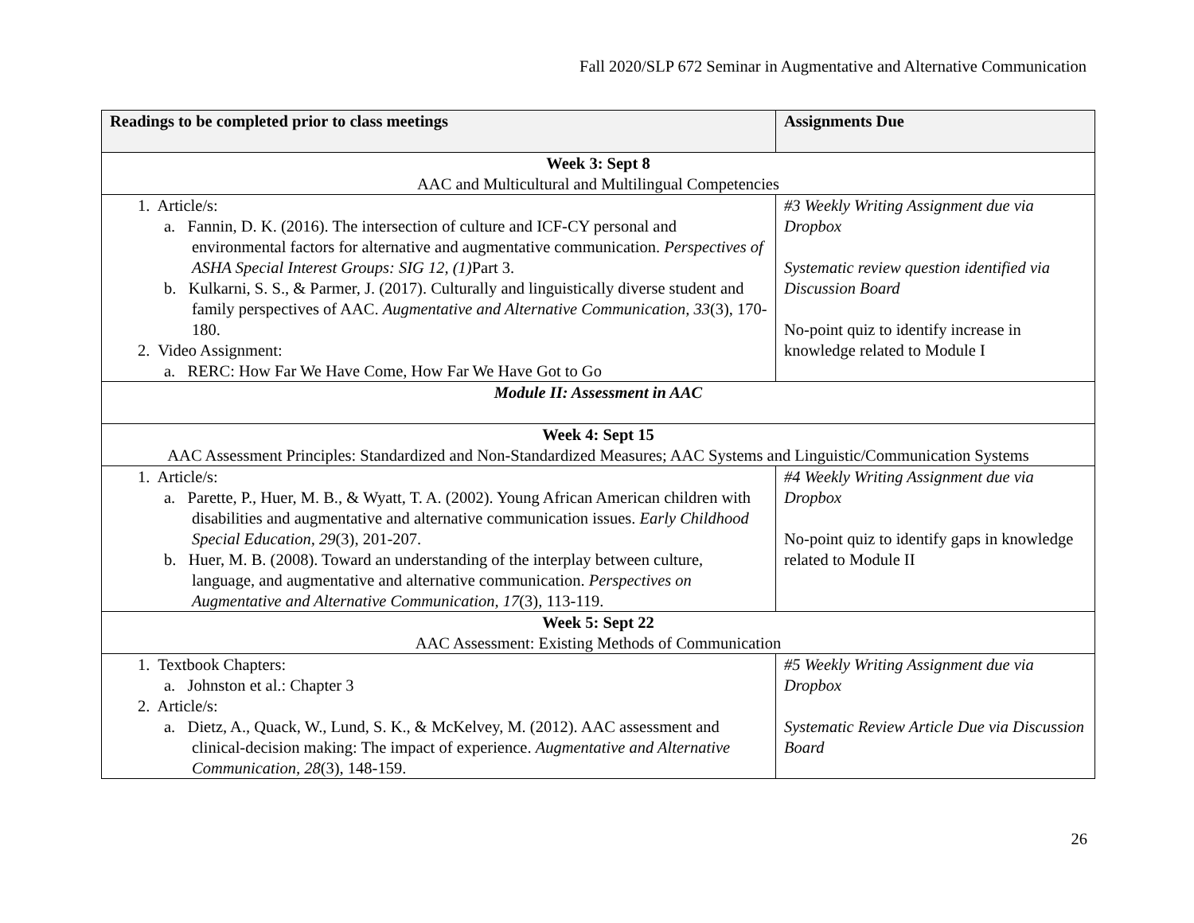Fall 2020/SLP 672 Seminar in Augmentative and Alternative Communication
| Readings to be completed prior to class meetings | Assignments Due |
| --- | --- |
| Week 3: Sept 8 AAC and Multicultural and Multilingual Competencies | |
| 1. Article/s: a. Fannin, D. K. (2016). The intersection of culture and ICF-CY personal and environmental factors for alternative and augmentative communication. Perspectives of ASHA Special Interest Groups: SIG 12, (1) Part 3. b. Kulkarni, S. S., & Parmer, J. (2017). Culturally and linguistically diverse student and family perspectives of AAC. Augmentative and Alternative Communication, 33 (3), 170-180. 2. Video Assignment: a. RERC: How Far We Have Come, How Far We Have Got to Go | #3 Weekly Writing Assignment due via Dropbox Systematic review question identified via Discussion Board No-point quiz to identify increase in knowledge related to Module I |
| Module II: Assessment in AAC | |
| Week 4: Sept 15 AAC Assessment Principles: Standardized and Non-Standardized Measures; AAC Systems and Linguistic/Communication Systems | |
| 1. Article/s: a. Parette, P., Huer, M. B., & Wyatt, T. A. (2002). Young African American children with disabilities and augmentative and alternative communication issues. Early Childhood Special Education, 29 (3), 201-207. b. Huer, M. B. (2008). Toward an understanding of the interplay between culture, language, and augmentative and alternative communication. Perspectives on Augmentative and Alternative Communication, 17 (3), 113-119. | #4 Weekly Writing Assignment due via Dropbox No-point quiz to identify gaps in knowledge related to Module II |
| Week 5: Sept 22 AAC Assessment: Existing Methods of Communication | |
| 1. Textbook Chapters: a. Johnston et al.: Chapter 3 2. Article/s: a. Dietz, A., Quack, W., Lund, S. K., & McKelvey, M. (2012). AAC assessment and clinical-decision making: The impact of experience. Augmentative and Alternative Communication, 28 (3), 148-159. | #5 Weekly Writing Assignment due via Dropbox Systematic Review Article Due via Discussion Board |
26